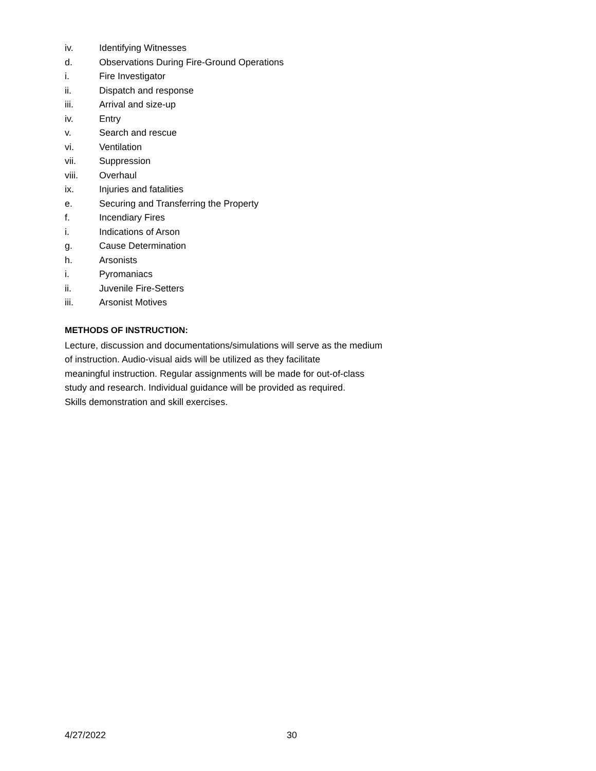iv. Identifying Witnesses
d. Observations During Fire-Ground Operations
i. Fire Investigator
ii. Dispatch and response
iii. Arrival and size-up
iv. Entry
v. Search and rescue
vi. Ventilation
vii. Suppression
viii. Overhaul
ix. Injuries and fatalities
e. Securing and Transferring the Property
f. Incendiary Fires
i. Indications of Arson
g. Cause Determination
h. Arsonists
i. Pyromaniacs
ii. Juvenile Fire-Setters
iii. Arsonist Motives
METHODS OF INSTRUCTION:
Lecture, discussion and documentations/simulations will serve as the medium
of instruction. Audio-visual aids will be utilized as they facilitate
meaningful instruction. Regular assignments will be made for out-of-class
study and research. Individual guidance will be provided as required.
Skills demonstration and skill exercises.
4/27/2022 30